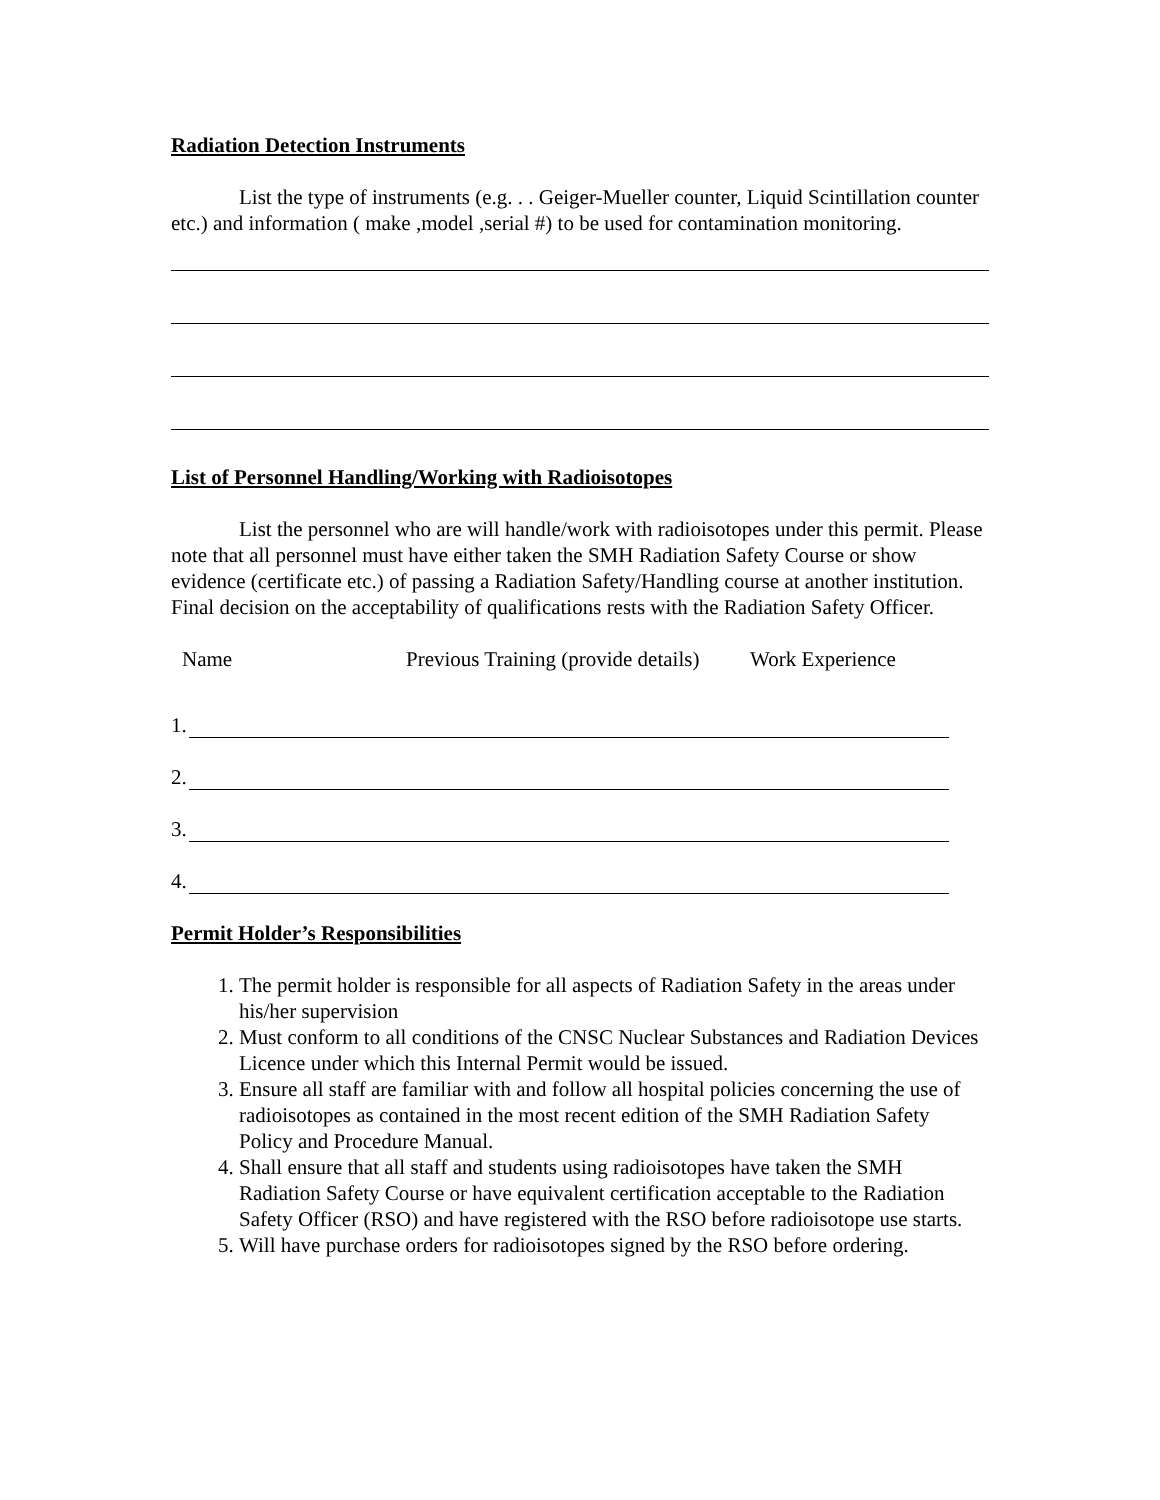Radiation Detection Instruments
List the type of instruments (e.g. . . Geiger-Mueller counter, Liquid Scintillation counter etc.) and information ( make ,model ,serial #) to be used for contamination monitoring.
List of Personnel Handling/Working with Radioisotopes
List the personnel who are will handle/work with radioisotopes under this permit. Please note that all personnel must have either taken the SMH Radiation Safety Course or show evidence (certificate etc.) of passing a Radiation Safety/Handling course at another institution. Final decision on the acceptability of qualifications rests with the Radiation Safety Officer.
Name Previous Training (provide details) Work Experience
1.
2.
3.
4.
Permit Holder’s Responsibilities
1. The permit holder is responsible for all aspects of Radiation Safety in the areas under his/her supervision
2. Must conform to all conditions of the CNSC Nuclear Substances and Radiation Devices Licence under which this Internal Permit would be issued.
3. Ensure all staff are familiar with and follow all hospital policies concerning the use of radioisotopes as contained in the most recent edition of the SMH Radiation Safety Policy and Procedure Manual.
4. Shall ensure that all staff and students using radioisotopes have taken the SMH Radiation Safety Course or have equivalent certification acceptable to the Radiation Safety Officer (RSO) and have registered with the RSO before radioisotope use starts.
5. Will have purchase orders for radioisotopes signed by the RSO before ordering.